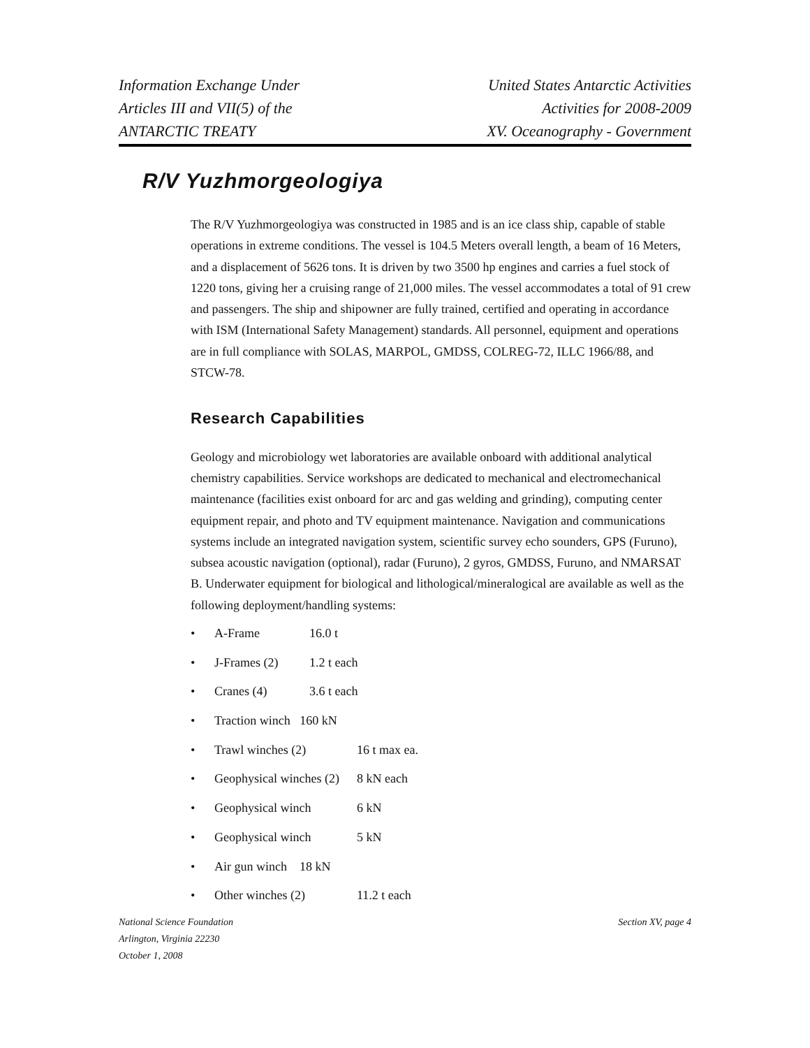Information Exchange Under
Articles III and VII(5) of the
ANTARCTIC TREATY
United States Antarctic Activities
Activities for 2008-2009
XV. Oceanography - Government
R/V Yuzhmorgeologiya
The R/V Yuzhmorgeologiya was constructed in 1985 and is an ice class ship, capable of stable operations in extreme conditions. The vessel is 104.5 Meters overall length, a beam of 16 Meters, and a displacement of 5626 tons. It is driven by two 3500 hp engines and carries a fuel stock of 1220 tons, giving her a cruising range of 21,000 miles. The vessel accommodates a total of 91 crew and passengers. The ship and shipowner are fully trained, certified and operating in accordance with ISM (International Safety Management) standards. All personnel, equipment and operations are in full compliance with SOLAS, MARPOL, GMDSS, COLREG-72, ILLC 1966/88, and STCW-78.
Research Capabilities
Geology and microbiology wet laboratories are available onboard with additional analytical chemistry capabilities. Service workshops are dedicated to mechanical and electromechanical maintenance (facilities exist onboard for arc and gas welding and grinding), computing center equipment repair, and photo and TV equipment maintenance. Navigation and communications systems include an integrated navigation system, scientific survey echo sounders, GPS (Furuno), subsea acoustic navigation (optional), radar (Furuno), 2 gyros, GMDSS, Furuno, and NMARSAT B. Underwater equipment for biological and lithological/mineralogical are available as well as the following deployment/handling systems:
• A-Frame 16.0 t
• J-Frames (2) 1.2 t each
• Cranes (4) 3.6 t each
• Traction winch 160 kN
• Trawl winches (2) 16 t max ea.
• Geophysical winches (2) 8 kN each
• Geophysical winch 6 kN
• Geophysical winch 5 kN
• Air gun winch 18 kN
• Other winches (2) 11.2 t each
National Science Foundation
Arlington, Virginia 22230
October 1, 2008
Section XV, page 4